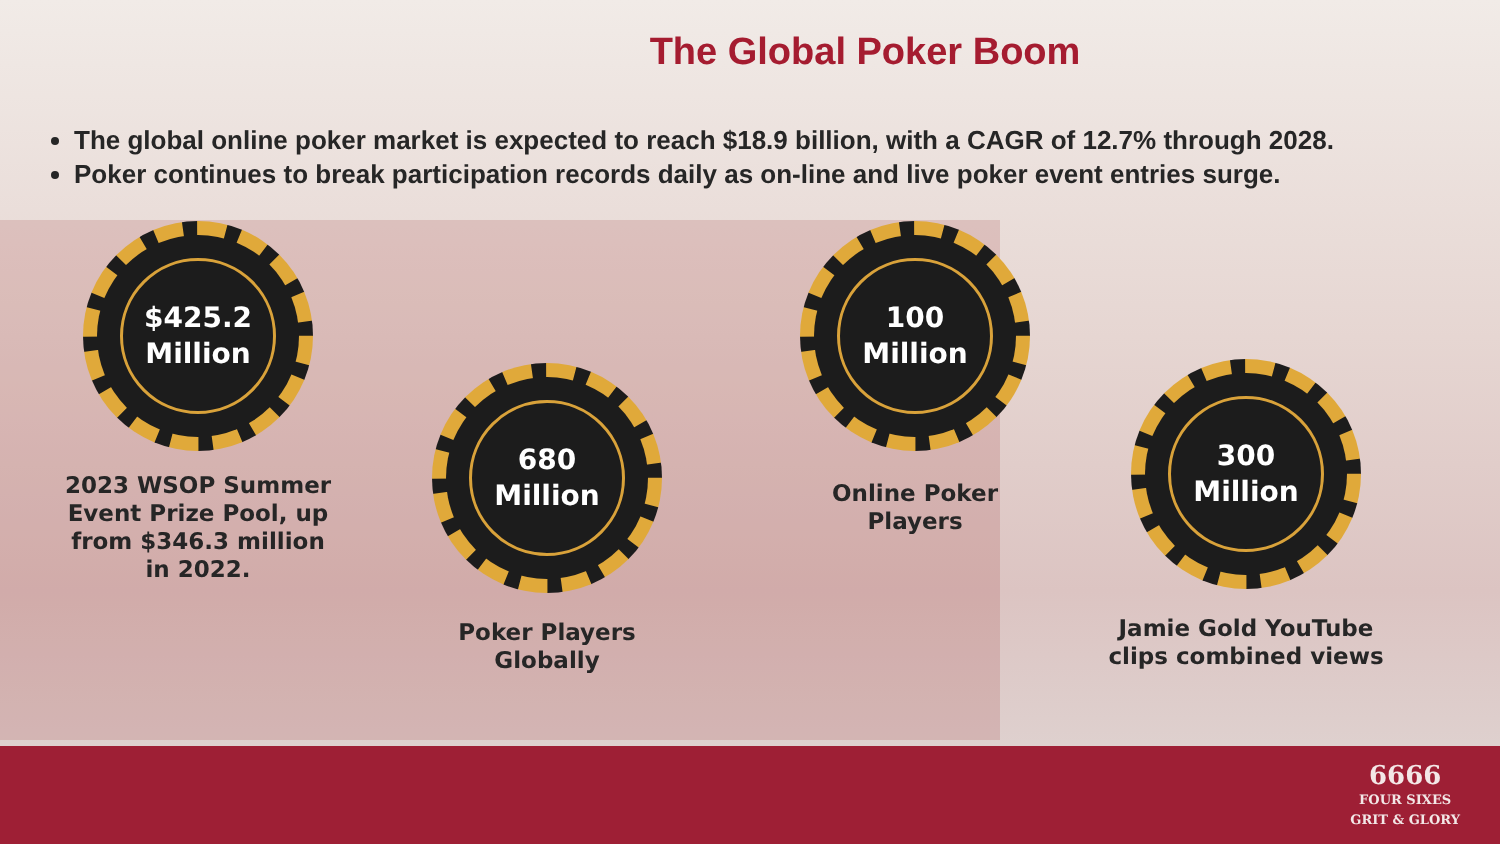The Global Poker Boom
The global online poker market is expected to reach $18.9 billion, with a CAGR of 12.7% through 2028.
Poker continues to break participation records daily as on-line and live poker event entries surge.
$425.2
Million
2023 WSOP Summer Event Prize Pool, up from $346.3 million in 2022.
680
Million
Poker Players
Globally
100
Million
Online Poker
Players
300
Million
Jamie Gold YouTube clips combined views
6666
FOUR SIXES
GRIT & GLORY